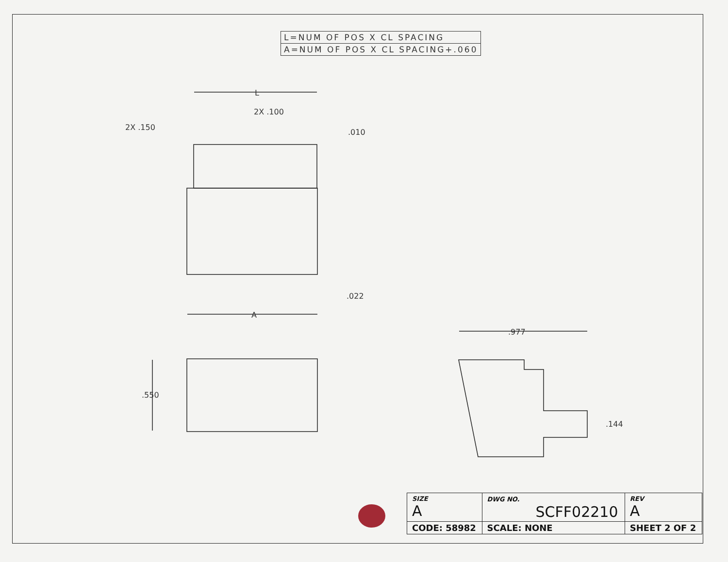| L=NUM OF POS X CL SPACING |
| A=NUM OF POS X CL SPACING+.060 |
L
2X .100
2X .150
.010
.022
A
.550
.977
.144
| SIZE A | DWG NO. SCFF02210 | | REV A |
| CODE: 58982 | | SCALE: NONE | SHEET 2 OF 2 |